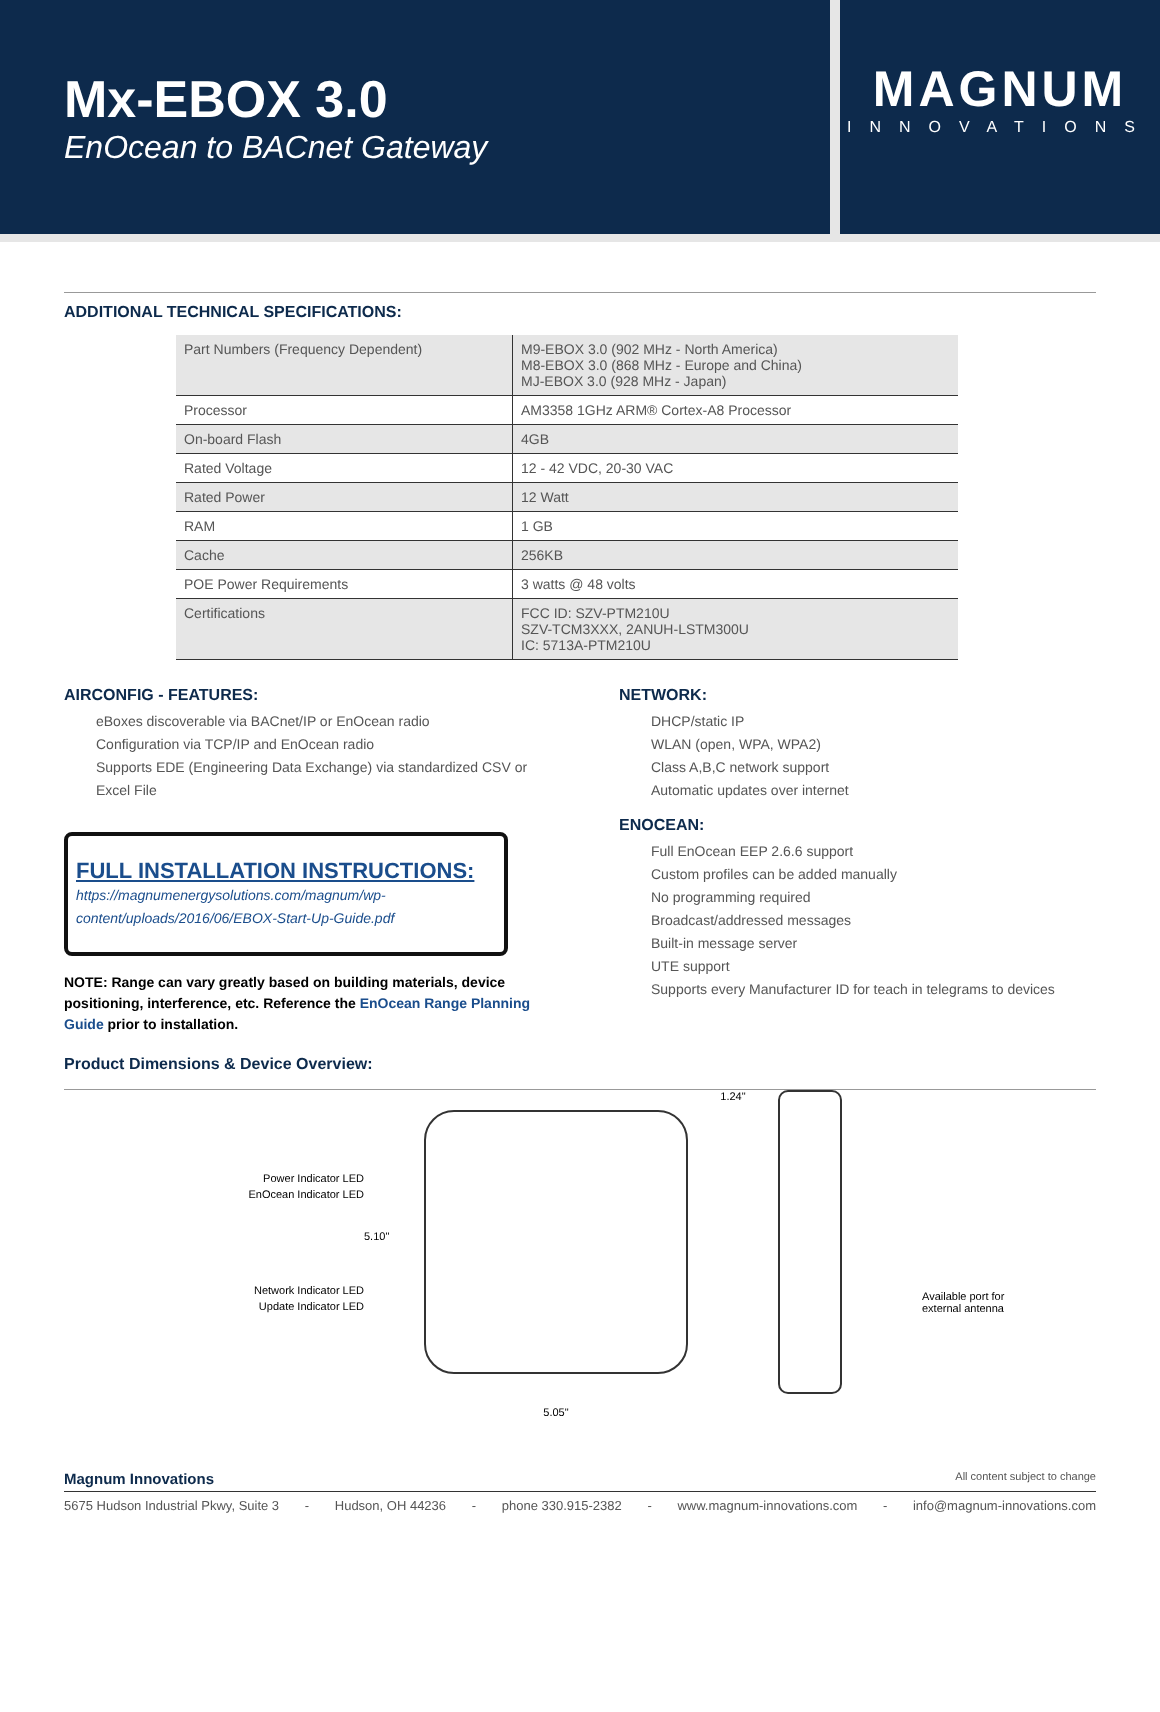Mx-EBOX 3.0
EnOcean to BACnet Gateway
MAGNUM
INNOVATIONS
ADDITIONAL TECHNICAL SPECIFICATIONS:
| Part Numbers (Frequency Dependent) | M9-EBOX 3.0 (902 MHz - North America) M8-EBOX 3.0 (868 MHz - Europe and China) MJ-EBOX 3.0 (928 MHz - Japan) |
| Processor | AM3358 1GHz ARM® Cortex-A8 Processor |
| On-board Flash | 4GB |
| Rated Voltage | 12 - 42 VDC, 20-30 VAC |
| Rated Power | 12 Watt |
| RAM | 1 GB |
| Cache | 256KB |
| POE Power Requirements | 3 watts @ 48 volts |
| Certifications | FCC ID: SZV-PTM210U SZV-TCM3XXX, 2ANUH-LSTM300U IC: 5713A-PTM210U |
AIRCONFIG - FEATURES:
eBoxes discoverable via BACnet/IP or EnOcean radio
Configuration via TCP/IP and EnOcean radio
Supports EDE (Engineering Data Exchange) via standardized CSV or Excel File
FULL INSTALLATION INSTRUCTIONS:
https://magnumenergysolutions.com/magnum/wp-content/uploads/2016/06/EBOX-Start-Up-Guide.pdf
NOTE: Range can vary greatly based on building materials, device positioning, interference, etc. Reference the EnOcean Range Planning Guide prior to installation.
Product Dimensions & Device Overview:
NETWORK:
DHCP/static IP
WLAN (open, WPA, WPA2)
Class A,B,C network support
Automatic updates over internet
ENOCEAN:
Full EnOcean EEP 2.6.6 support
Custom profiles can be added manually
No programming required
Broadcast/addressed messages
Built-in message server
UTE support
Supports every Manufacturer ID for teach in telegrams to devices
Power Indicator LED
EnOcean Indicator LED
Network Indicator LED
Update Indicator LED
5.10"
5.05"
1.24"
Available port for
external antenna
Magnum Innovations All content subject to change
5675 Hudson Industrial Pkwy, Suite 3 - Hudson, OH 44236 - phone 330.915-2382 - www.magnum-innovations.com - info@magnum-innovations.com